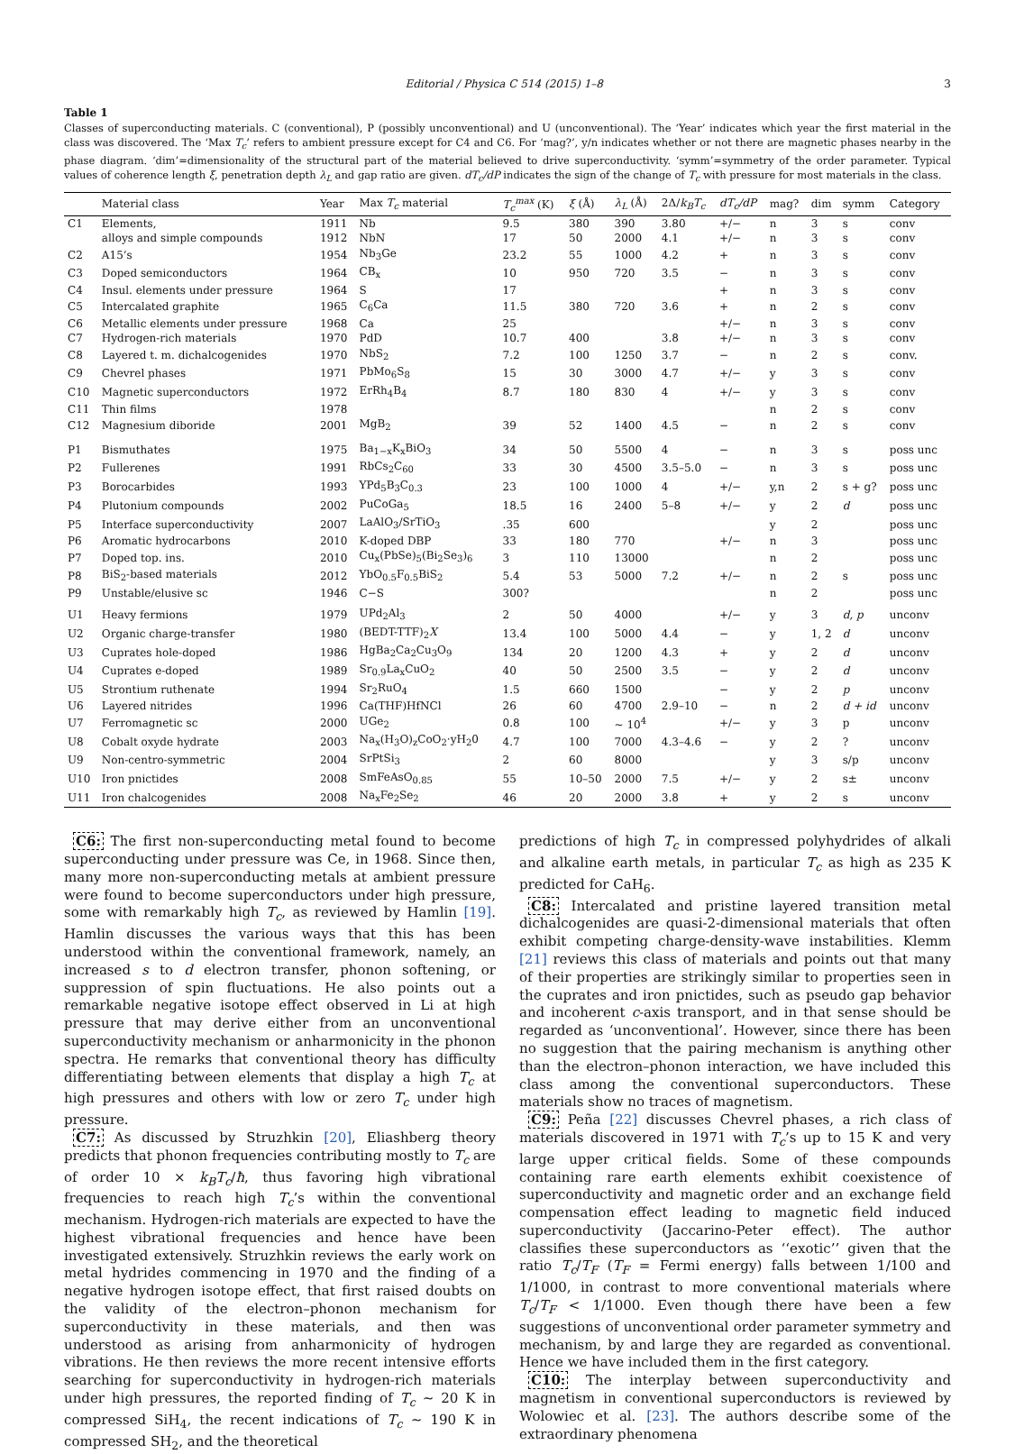Editorial / Physica C 514 (2015) 1–8 3
Table 1
Classes of superconducting materials. C (conventional), P (possibly unconventional) and U (unconventional). The ‘Year’ indicates which year the first material in the class was discovered. The ‘Max T<sub>c</sub>’ refers to ambient pressure except for C4 and C6. For ‘mag?’, y/n indicates whether or not there are magnetic phases nearby in the phase diagram. ‘dim’=dimensionality of the structural part of the material believed to drive superconductivity. ‘symm’=symmetry of the order parameter. Typical values of coherence length ξ, penetration depth λ<sub>L</sub> and gap ratio are given. dT<sub>c</sub>/dP indicates the sign of the change of T<sub>c</sub> with pressure for most materials in the class.
| | Material class | Year | Max T<sub>c</sub> material | T<sub>c</sub><sup>max</sup> (K) | ξ (Å) | λ<sub>L</sub> (Å) | 2Δ/ k<sub>B</sub>T<sub>c</sub> | dT<sub>c</sub>/dP | mag? | dim | symm | Category |
| --- | --- | --- | --- | --- | --- | --- | --- | --- | --- | --- | --- | --- |
| C1 | Elements, | 1911 | Nb | 9.5 | 380 | 390 | 3.80 | +/− | n | 3 | s | conv |
| | alloys and simple compounds | 1912 | NbN | 17 | 50 | 2000 | 4.1 | +/− | n | 3 | s | conv |
| C2 | A15’s | 1954 | Nb<sub>3</sub>Ge | 23.2 | 55 | 1000 | 4.2 | + | n | 3 | s | conv |
| C3 | Doped semiconductors | 1964 | CB<sub>x</sub> | 10 | 950 | 720 | 3.5 | − | n | 3 | s | conv |
| C4 | Insul. elements under pressure | 1964 | S | 17 | | | | + | n | 3 | s | conv |
| C5 | Intercalated graphite | 1965 | C<sub>6</sub>Ca | 11.5 | 380 | 720 | 3.6 | + | n | 2 | s | conv |
| C6 | Metallic elements under pressure | 1968 | Ca | 25 | | | | +/− | n | 3 | s | conv |
| C7 | Hydrogen-rich materials | 1970 | PdD | 10.7 | 400 | | 3.8 | +/− | n | 3 | s | conv |
| C8 | Layered t. m. dichalcogenides | 1970 | NbS<sub>2</sub> | 7.2 | 100 | 1250 | 3.7 | − | n | 2 | s | conv. |
| C9 | Chevrel phases | 1971 | PbMo<sub>6</sub>S<sub>8</sub> | 15 | 30 | 3000 | 4.7 | +/− | y | 3 | s | conv |
| C10 | Magnetic superconductors | 1972 | ErRh<sub>4</sub>B<sub>4</sub> | 8.7 | 180 | 830 | 4 | +/− | y | 3 | s | conv |
| C11 | Thin films | 1978 | | | | | | | n | 2 | s | conv |
| C12 | Magnesium diboride | 2001 | MgB<sub>2</sub> | 39 | 52 | 1400 | 4.5 | − | n | 2 | s | conv |
| P1 | Bismuthates | 1975 | Ba<sub>1−x</sub>K<sub>x</sub>BiO<sub>3</sub> | 34 | 50 | 5500 | 4 | − | n | 3 | s | poss unc |
| P2 | Fullerenes | 1991 | RbCs<sub>2</sub>C<sub>60</sub> | 33 | 30 | 4500 | 3.5–5.0 | − | n | 3 | s | poss unc |
| P3 | Borocarbides | 1993 | YPd<sub>5</sub>B<sub>3</sub>C<sub>0.3</sub> | 23 | 100 | 1000 | 4 | +/− | y,n | 2 | s + g? | poss unc |
| P4 | Plutonium compounds | 2002 | PuCoGa<sub>5</sub> | 18.5 | 16 | 2400 | 5–8 | +/− | y | 2 | d | poss unc |
| P5 | Interface superconductivity | 2007 | LaAlO<sub>3</sub>/SrTiO<sub>3</sub> | .35 | 600 | | | | y | 2 | | poss unc |
| P6 | Aromatic hydrocarbons | 2010 | K-doped DBP | 33 | 180 | 770 | | +/− | n | 3 | | poss unc |
| P7 | Doped top. ins. | 2010 | Cu<sub>x</sub>(PbSe)<sub>5</sub>(Bi<sub>2</sub>Se<sub>3</sub>)<sub>6</sub> | 3 | 110 | 13000 | | | n | 2 | | poss unc |
| P8 | BiS<sub>2</sub>-based materials | 2012 | YbO<sub>0.5</sub>F<sub>0.5</sub>BiS<sub>2</sub> | 5.4 | 53 | 5000 | 7.2 | +/− | n | 2 | s | poss unc |
| P9 | Unstable/elusive sc | 1946 | C−S | 300? | | | | | n | 2 | | poss unc |
| U1 | Heavy fermions | 1979 | UPd<sub>2</sub>Al<sub>3</sub> | 2 | 50 | 4000 | | +/− | y | 3 | d, p | unconv |
| U2 | Organic charge-transfer | 1980 | (BEDT-TTF)<sub>2</sub> X | 13.4 | 100 | 5000 | 4.4 | − | y | 1, 2 | d | unconv |
| U3 | Cuprates hole-doped | 1986 | HgBa<sub>2</sub>Ca<sub>2</sub>Cu<sub>3</sub>O<sub>9</sub> | 134 | 20 | 1200 | 4.3 | + | y | 2 | d | unconv |
| U4 | Cuprates e-doped | 1989 | Sr<sub>0.9</sub>La<sub>x</sub>CuO<sub>2</sub> | 40 | 50 | 2500 | 3.5 | − | y | 2 | d | unconv |
| U5 | Strontium ruthenate | 1994 | Sr<sub>2</sub>RuO<sub>4</sub> | 1.5 | 660 | 1500 | | − | y | 2 | p | unconv |
| U6 | Layered nitrides | 1996 | Ca(THF)HfNCl | 26 | 60 | 4700 | 2.9–10 | − | n | 2 | d + id | unconv |
| U7 | Ferromagnetic sc | 2000 | UGe<sub>2</sub> | 0.8 | 100 | ∼ 10<sup>4</sup> | | +/− | y | 3 | p | unconv |
| U8 | Cobalt oxyde hydrate | 2003 | Na<sub>x</sub>(H<sub>3</sub>O)<sub>z</sub>CoO<sub>2</sub>·yH<sub>2</sub>0 | 4.7 | 100 | 7000 | 4.3–4.6 | − | y | 2 | ? | unconv |
| U9 | Non-centro-symmetric | 2004 | SrPtSi<sub>3</sub> | 2 | 60 | 8000 | | | y | 3 | s/p | unconv |
| U10 | Iron pnictides | 2008 | SmFeAsO<sub>0.85</sub> | 55 | 10–50 | 2000 | 7.5 | +/− | y | 2 | s± | unconv |
| U11 | Iron chalcogenides | 2008 | Na<sub>x</sub>Fe<sub>2</sub>Se<sub>2</sub> | 46 | 20 | 2000 | 3.8 | + | y | 2 | s | unconv |
C6: The first non-superconducting metal found to become superconducting under pressure was Ce, in 1968. Since then, many more non-superconducting metals at ambient pressure were found to become superconductors under high pressure, some with remarkably high T<sub>c</sub>, as reviewed by Hamlin [19]. Hamlin discusses the various ways that this has been understood within the conventional framework, namely, an increased s to d electron transfer, phonon softening, or suppression of spin fluctuations. He also points out a remarkable negative isotope effect observed in Li at high pressure that may derive either from an unconventional superconductivity mechanism or anharmonicity in the phonon spectra. He remarks that conventional theory has difficulty differentiating between elements that display a high T<sub>c</sub> at high pressures and others with low or zero T<sub>c</sub> under high pressure.
C7: As discussed by Struzhkin [20], Eliashberg theory predicts that phonon frequencies contributing mostly to T<sub>c</sub> are of order 10 × k<sub>B</sub>T<sub>c</sub>/ħ, thus favoring high vibrational frequencies to reach high T<sub>c</sub>’s within the conventional mechanism. Hydrogen-rich materials are expected to have the highest vibrational frequencies and hence have been investigated extensively. Struzhkin reviews the early work on metal hydrides commencing in 1970 and the finding of a negative hydrogen isotope effect, that first raised doubts on the validity of the electron–phonon mechanism for superconductivity in these materials, and then was understood as arising from anharmonicity of hydrogen vibrations. He then reviews the more recent intensive efforts searching for superconductivity in hydrogen-rich materials under high pressures, the reported finding of T<sub>c</sub> ∼ 20 K in compressed SiH<sub>4</sub>, the recent indications of T<sub>c</sub> ∼ 190 K in compressed SH<sub>2</sub>, and the theoretical
predictions of high T<sub>c</sub> in compressed polyhydrides of alkali and alkaline earth metals, in particular T<sub>c</sub> as high as 235 K predicted for CaH<sub>6</sub>.
C8: Intercalated and pristine layered transition metal dichalcogenides are quasi-2-dimensional materials that often exhibit competing charge-density-wave instabilities. Klemm [21] reviews this class of materials and points out that many of their properties are strikingly similar to properties seen in the cuprates and iron pnictides, such as pseudo gap behavior and incoherent c-axis transport, and in that sense should be regarded as ‘unconventional’. However, since there has been no suggestion that the pairing mechanism is anything other than the electron–phonon interaction, we have included this class among the conventional superconductors. These materials show no traces of magnetism.
C9: Peña [22] discusses Chevrel phases, a rich class of materials discovered in 1971 with T<sub>c</sub>’s up to 15 K and very large upper critical fields. Some of these compounds containing rare earth elements exhibit coexistence of superconductivity and magnetic order and an exchange field compensation effect leading to magnetic field induced superconductivity (Jaccarino-Peter effect). The author classifies these superconductors as ‘‘exotic’’ given that the ratio T<sub>c</sub>/T<sub>F</sub> (T<sub>F</sub> = Fermi energy) falls between 1/100 and 1/1000, in contrast to more conventional materials where T<sub>c</sub>/T<sub>F</sub> < 1/1000. Even though there have been a few suggestions of unconventional order parameter symmetry and mechanism, by and large they are regarded as conventional. Hence we have included them in the first category.
C10: The interplay between superconductivity and magnetism in conventional superconductors is reviewed by Wolowiec et al. [23]. The authors describe some of the extraordinary phenomena